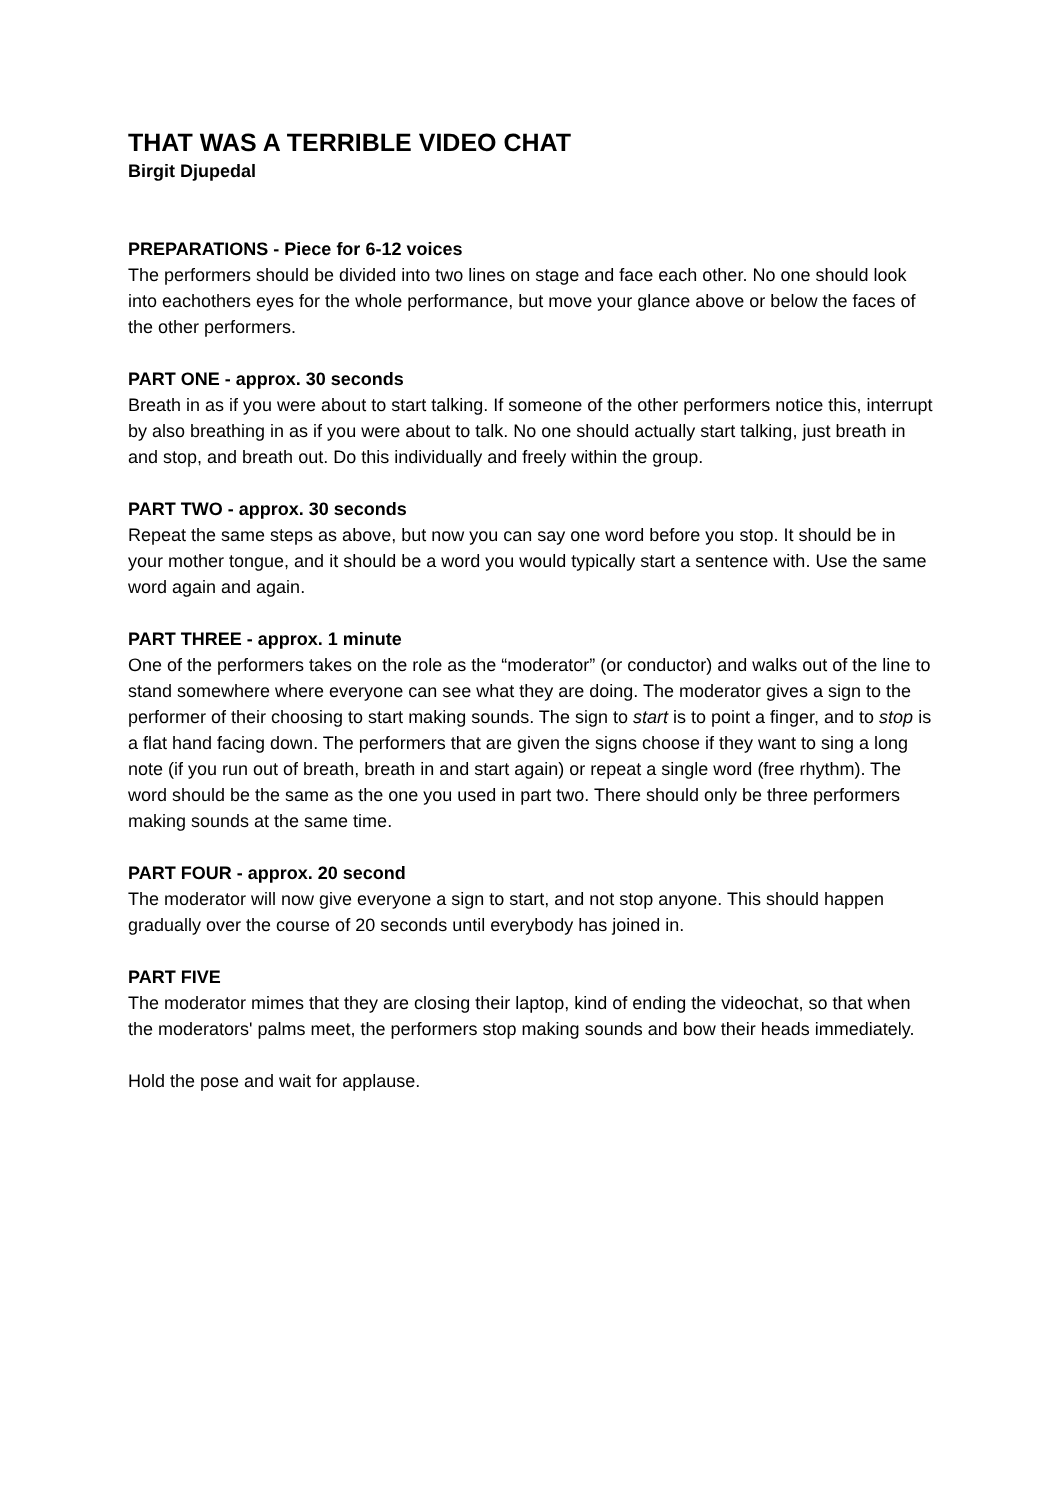THAT WAS A TERRIBLE VIDEO CHAT
Birgit Djupedal
PREPARATIONS - Piece for 6-12 voices
The performers should be divided into two lines on stage and face each other. No one should look into eachothers eyes for the whole performance, but move your glance above or below the faces of the other performers.
PART ONE - approx. 30 seconds
Breath in as if you were about to start talking. If someone of the other performers notice this, interrupt by also breathing in as if you were about to talk. No one should actually start talking, just breath in and stop, and breath out. Do this individually and freely within the group.
PART TWO - approx. 30 seconds
Repeat the same steps as above, but now you can say one word before you stop. It should be in your mother tongue, and it should be a word you would typically start a sentence with. Use the same word again and again.
PART THREE - approx. 1 minute
One of the performers takes on the role as the “moderator” (or conductor) and walks out of the line to stand somewhere where everyone can see what they are doing. The moderator gives a sign to the performer of their choosing to start making sounds. The sign to start is to point a finger, and to stop is a flat hand facing down. The performers that are given the signs choose if they want to sing a long note (if you run out of breath, breath in and start again) or repeat a single word (free rhythm). The word should be the same as the one you used in part two. There should only be three performers making sounds at the same time.
PART FOUR - approx. 20 second
The moderator will now give everyone a sign to start, and not stop anyone. This should happen gradually over the course of 20 seconds until everybody has joined in.
PART FIVE
The moderator mimes that they are closing their laptop, kind of ending the videochat, so that when the moderators' palms meet, the performers stop making sounds and bow their heads immediately.
Hold the pose and wait for applause.